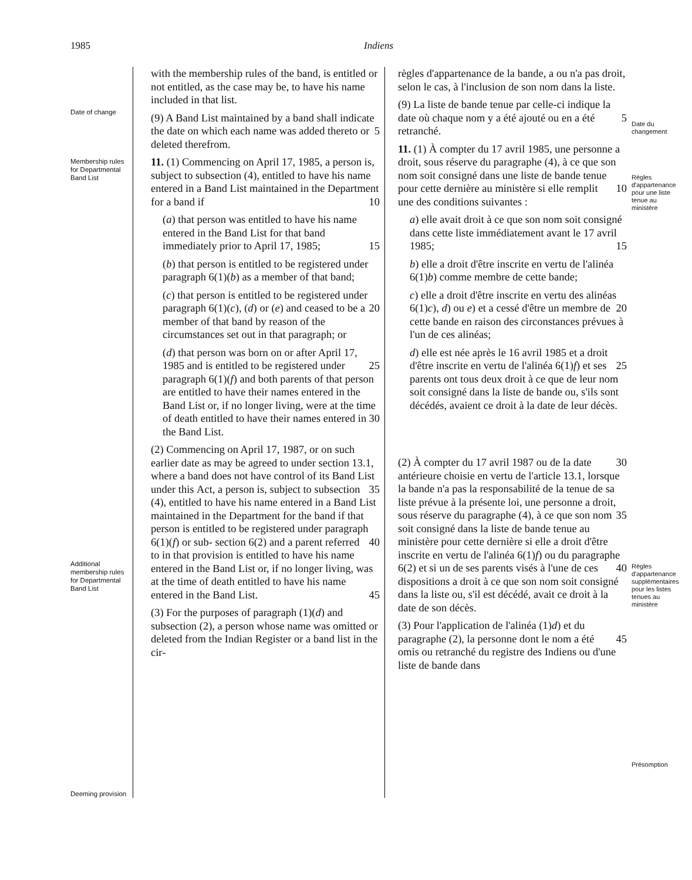1985 Indiens
Date of change
Membership rules for Departmental Band List
Additional membership rules for Departmental Band List
Deeming provision
with the membership rules of the band, is entitled or not entitled, as the case may be, to have his name included in that list.
(9) A Band List maintained by a band shall indicate the date on which each name 5 was added thereto or deleted therefrom.
11. (1) Commencing on April 17, 1985, a person is, subject to subsection (4), entitled to have his name entered in a Band List maintained in the Department for a 10 band if
(a) that person was entitled to have his name entered in the Band List for that band immediately prior to April 17, 1985; 15
(b) that person is entitled to be registered under paragraph 6(1)(b) as a member of that band;
(c) that person is entitled to be registered under paragraph 6(1)(c), (d) or 20 (e) and ceased to be a member of that band by reason of the circumstances set out in that paragraph; or
(d) that person was born on or after April 17, 1985 and is entitled to be 25 registered under paragraph 6(1)(f) and both parents of that person are entitled to have their names entered in the Band List or, if no longer living, were at the time of death entitled to have their 30 names entered in the Band List.
(2) Commencing on April 17, 1987, or on such earlier date as may be agreed to under section 13.1, where a band does not have control of its Band List under this 35 Act, a person is, subject to subsection (4), entitled to have his name entered in a Band List maintained in the Department for the band if that person is entitled to be registered under paragraph 6(1)(f) or sub- 40 section 6(2) and a parent referred to in that provision is entitled to have his name entered in the Band List or, if no longer living, was at the time of death entitled to have his name entered in the Band List. 45
(3) For the purposes of paragraph (1)(d) and subsection (2), a person whose name was omitted or deleted from the Indian Register or a band list in the cir-
règles d'appartenance de la bande, a ou n'a pas droit, selon le cas, à l'inclusion de son nom dans la liste.
(9) La liste de bande tenue par celle-ci indique la date où chaque nom y a été 5 ajouté ou en a été retranché.
11. (1) À compter du 17 avril 1985, une personne a droit, sous réserve du paragraphe (4), à ce que son nom soit consigné dans une liste de bande tenue pour cette 10 dernière au ministère si elle remplit une des conditions suivantes :
a) elle avait droit à ce que son nom soit consigné dans cette liste immédiatement avant le 17 avril 1985; 15
b) elle a droit d'être inscrite en vertu de l'alinéa 6(1)b) comme membre de cette bande;
c) elle a droit d'être inscrite en vertu des alinéas 6(1)c), d) ou e) et a cessé 20 d'être un membre de cette bande en raison des circonstances prévues à l'un de ces alinéas;
d) elle est née après le 16 avril 1985 et a droit d'être inscrite en vertu de l'alinéa 25 6(1)f) et ses parents ont tous deux droit à ce que de leur nom soit consigné dans la liste de bande ou, s'ils sont décédés, avaient ce droit à la date de leur décès.
(2) À compter du 17 avril 1987 ou de la 30 date antérieure choisie en vertu de l'article 13.1, lorsque la bande n'a pas la responsabilité de la tenue de sa liste prévue à la présente loi, une personne a droit, sous réserve du paragraphe (4), à ce que son 35 nom soit consigné dans la liste de bande tenue au ministère pour cette dernière si elle a droit d'être inscrite en vertu de l'alinéa 6(1)f) ou du paragraphe 6(2) et si un de ses parents visés à l'une de ces 40 dispositions a droit à ce que son nom soit consigné dans la liste ou, s'il est décédé, avait ce droit à la date de son décès.
(3) Pour l'application de l'alinéa (1)d) et du paragraphe (2), la personne dont le 45 nom a été omis ou retranché du registre des Indiens ou d'une liste de bande dans
Date du changement
Règles d'appartenance pour une liste tenue au ministère
Règles d'appartenance supplémentaires pour les listes tenues au ministère
Présomption